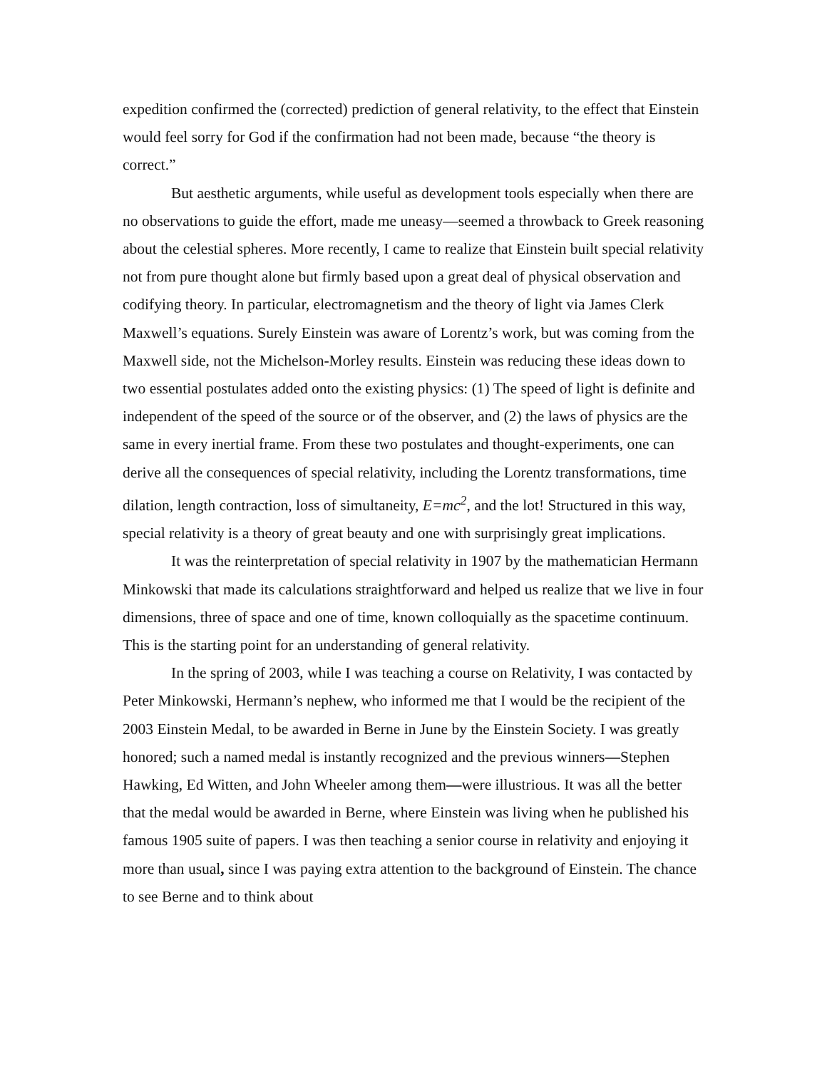expedition confirmed the (corrected) prediction of general relativity, to the effect that Einstein would feel sorry for God if the confirmation had not been made, because “the theory is correct.”
But aesthetic arguments, while useful as development tools especially when there are no observations to guide the effort, made me uneasy—seemed a throwback to Greek reasoning about the celestial spheres. More recently, I came to realize that Einstein built special relativity not from pure thought alone but firmly based upon a great deal of physical observation and codifying theory. In particular, electromagnetism and the theory of light via James Clerk Maxwell’s equations. Surely Einstein was aware of Lorentz’s work, but was coming from the Maxwell side, not the Michelson-Morley results. Einstein was reducing these ideas down to two essential postulates added onto the existing physics: (1) The speed of light is definite and independent of the speed of the source or of the observer, and (2) the laws of physics are the same in every inertial frame. From these two postulates and thought-experiments, one can derive all the consequences of special relativity, including the Lorentz transformations, time dilation, length contraction, loss of simultaneity, E=mc<sup>2</sup>, and the lot! Structured in this way, special relativity is a theory of great beauty and one with surprisingly great implications.
It was the reinterpretation of special relativity in 1907 by the mathematician Hermann Minkowski that made its calculations straightforward and helped us realize that we live in four dimensions, three of space and one of time, known colloquially as the spacetime continuum. This is the starting point for an understanding of general relativity.
In the spring of 2003, while I was teaching a course on Relativity, I was contacted by Peter Minkowski, Hermann’s nephew, who informed me that I would be the recipient of the 2003 Einstein Medal, to be awarded in Berne in June by the Einstein Society. I was greatly honored; such a named medal is instantly recognized and the previous winners—Stephen Hawking, Ed Witten, and John Wheeler among them—were illustrious. It was all the better that the medal would be awarded in Berne, where Einstein was living when he published his famous 1905 suite of papers. I was then teaching a senior course in relativity and enjoying it more than usual, since I was paying extra attention to the background of Einstein. The chance to see Berne and to think about